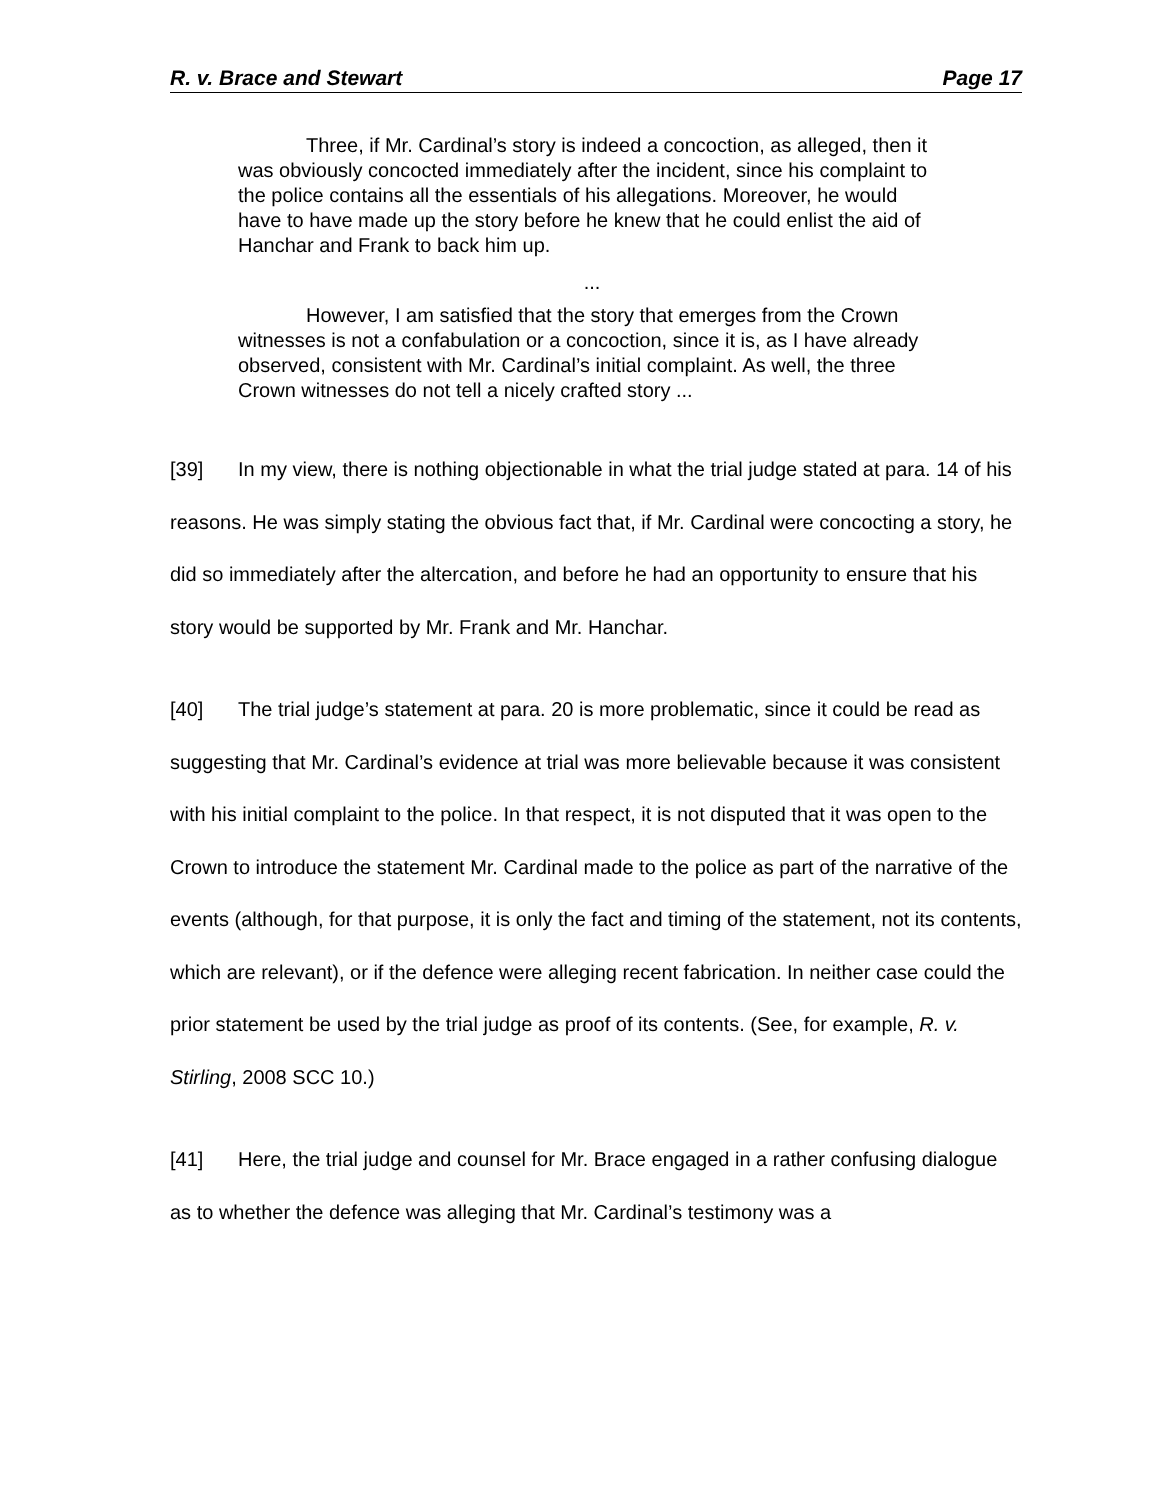R. v. Brace and Stewart Page 17
Three, if Mr. Cardinal’s story is indeed a concoction, as alleged, then it was obviously concocted immediately after the incident, since his complaint to the police contains all the essentials of his allegations. Moreover, he would have to have made up the story before he knew that he could enlist the aid of Hanchar and Frank to back him up.
...
However, I am satisfied that the story that emerges from the Crown witnesses is not a confabulation or a concoction, since it is, as I have already observed, consistent with Mr. Cardinal’s initial complaint. As well, the three Crown witnesses do not tell a nicely crafted story ...
[39] In my view, there is nothing objectionable in what the trial judge stated at para. 14 of his reasons. He was simply stating the obvious fact that, if Mr. Cardinal were concocting a story, he did so immediately after the altercation, and before he had an opportunity to ensure that his story would be supported by Mr. Frank and Mr. Hanchar.
[40] The trial judge’s statement at para. 20 is more problematic, since it could be read as suggesting that Mr. Cardinal’s evidence at trial was more believable because it was consistent with his initial complaint to the police. In that respect, it is not disputed that it was open to the Crown to introduce the statement Mr. Cardinal made to the police as part of the narrative of the events (although, for that purpose, it is only the fact and timing of the statement, not its contents, which are relevant), or if the defence were alleging recent fabrication. In neither case could the prior statement be used by the trial judge as proof of its contents. (See, for example, R. v. Stirling, 2008 SCC 10.)
[41] Here, the trial judge and counsel for Mr. Brace engaged in a rather confusing dialogue as to whether the defence was alleging that Mr. Cardinal’s testimony was a